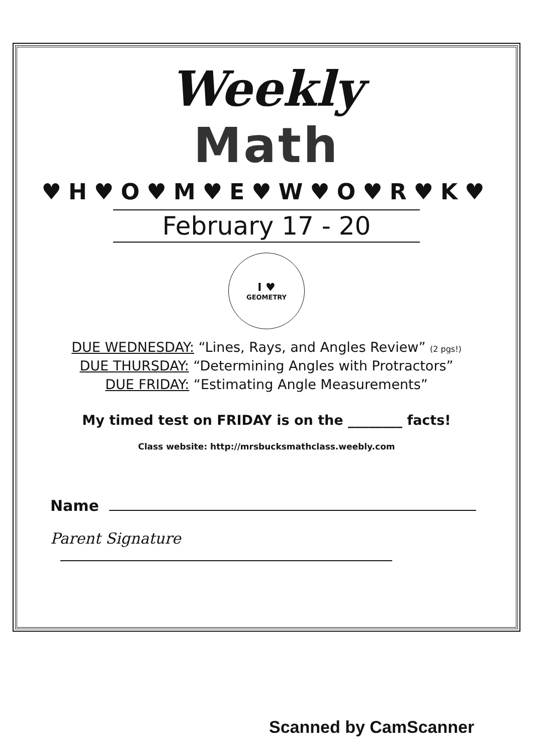Weekly
Math
♥H♥O♥M♥E♥W♥O♥R♥K♥
February 17 - 20
I ♥
GEOMETRY
DUE WEDNESDAY: “Lines, Rays, and Angles Review” (2 pgs!)
DUE THURSDAY: “Determining Angles with Protractors”
DUE FRIDAY: “Estimating Angle Measurements”
My timed test on FRIDAY is on the ________ facts!
Class website: http://mrsbucksmathclass.weebly.com
Name
Parent Signature
Scanned by CamScanner